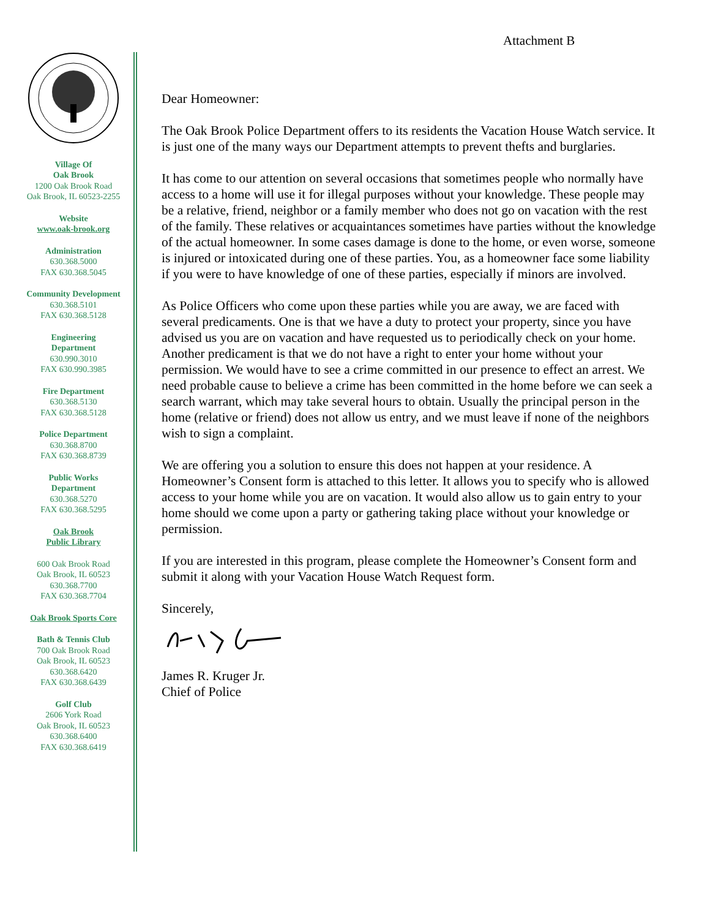Attachment B
Village Of
Oak Brook
1200 Oak Brook Road
Oak Brook, IL 60523-2255
Website
www.oak-brook.org
Administration
630.368.5000
FAX 630.368.5045
Community Development
630.368.5101
FAX 630.368.5128
Engineering
Department
630.990.3010
FAX 630.990.3985
Fire Department
630.368.5130
FAX 630.368.5128
Police Department
630.368.8700
FAX 630.368.8739
Public Works
Department
630.368.5270
FAX 630.368.5295
Oak Brook
Public Library
600 Oak Brook Road
Oak Brook, IL 60523
630.368.7700
FAX 630.368.7704
Oak Brook Sports Core
Bath & Tennis Club
700 Oak Brook Road
Oak Brook, IL 60523
630.368.6420
FAX 630.368.6439
Golf Club
2606 York Road
Oak Brook, IL 60523
630.368.6400
FAX 630.368.6419
Dear Homeowner:
The Oak Brook Police Department offers to its residents the Vacation House Watch service. It is just one of the many ways our Department attempts to prevent thefts and burglaries.
It has come to our attention on several occasions that sometimes people who normally have access to a home will use it for illegal purposes without your knowledge. These people may be a relative, friend, neighbor or a family member who does not go on vacation with the rest of the family. These relatives or acquaintances sometimes have parties without the knowledge of the actual homeowner. In some cases damage is done to the home, or even worse, someone is injured or intoxicated during one of these parties. You, as a homeowner face some liability if you were to have knowledge of one of these parties, especially if minors are involved.
As Police Officers who come upon these parties while you are away, we are faced with several predicaments. One is that we have a duty to protect your property, since you have advised us you are on vacation and have requested us to periodically check on your home. Another predicament is that we do not have a right to enter your home without your permission. We would have to see a crime committed in our presence to effect an arrest. We need probable cause to believe a crime has been committed in the home before we can seek a search warrant, which may take several hours to obtain. Usually the principal person in the home (relative or friend) does not allow us entry, and we must leave if none of the neighbors wish to sign a complaint.
We are offering you a solution to ensure this does not happen at your residence. A Homeowner’s Consent form is attached to this letter. It allows you to specify who is allowed access to your home while you are on vacation. It would also allow us to gain entry to your home should we come upon a party or gathering taking place without your knowledge or permission.
If you are interested in this program, please complete the Homeowner’s Consent form and submit it along with your Vacation House Watch Request form.
Sincerely,
James R. Kruger Jr.
Chief of Police